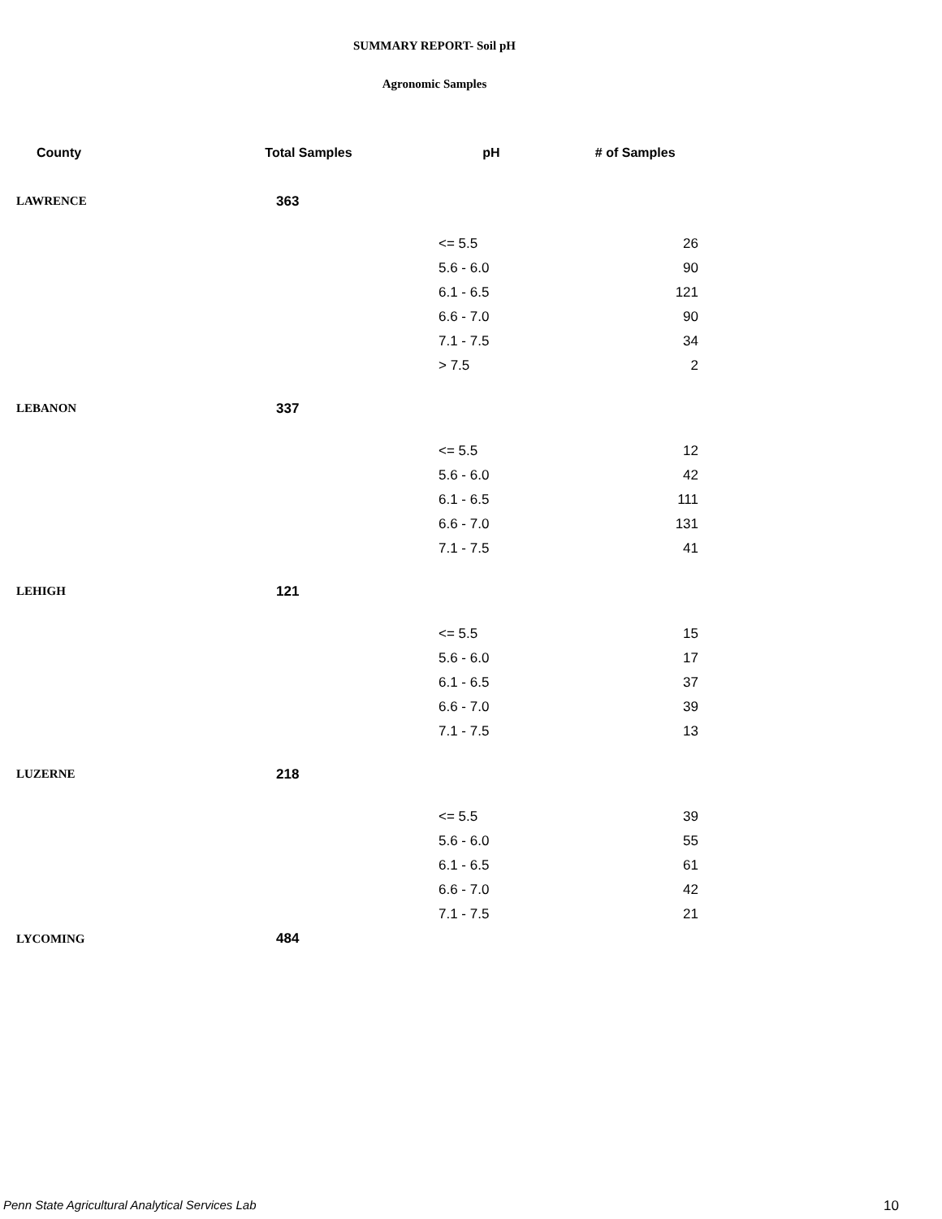SUMMARY REPORT- Soil pH
Agronomic Samples
| County | Total Samples | pH | # of Samples |
| --- | --- | --- | --- |
| LAWRENCE | 363 | | |
| | | <= 5.5 | 26 |
| | | 5.6 - 6.0 | 90 |
| | | 6.1 - 6.5 | 121 |
| | | 6.6 - 7.0 | 90 |
| | | 7.1 - 7.5 | 34 |
| | | > 7.5 | 2 |
| LEBANON | 337 | | |
| | | <= 5.5 | 12 |
| | | 5.6 - 6.0 | 42 |
| | | 6.1 - 6.5 | 111 |
| | | 6.6 - 7.0 | 131 |
| | | 7.1 - 7.5 | 41 |
| LEHIGH | 121 | | |
| | | <= 5.5 | 15 |
| | | 5.6 - 6.0 | 17 |
| | | 6.1 - 6.5 | 37 |
| | | 6.6 - 7.0 | 39 |
| | | 7.1 - 7.5 | 13 |
| LUZERNE | 218 | | |
| | | <= 5.5 | 39 |
| | | 5.6 - 6.0 | 55 |
| | | 6.1 - 6.5 | 61 |
| | | 6.6 - 7.0 | 42 |
| | | 7.1 - 7.5 | 21 |
| LYCOMING | 484 | | |
Penn State Agricultural Analytical Services Lab
10